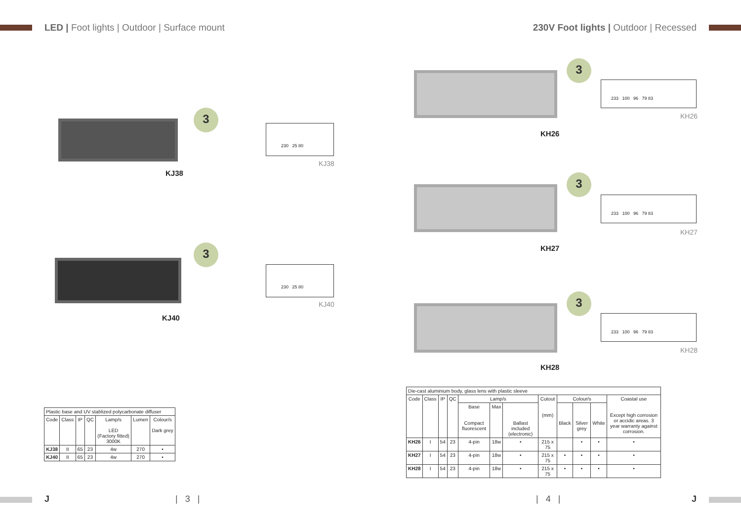LED | Foot lights | Outdoor | Surface mount
3
230 25 80
KJ38
KJ38
3
230 25 80
KJ40
KJ40
| Plastic base and UV stablized polycarbonate diffuser | | | | | | |
| Code | Class | IP | QC | Lamp/s LED (Factory fitted) 3000K | Lumen | Colour/s Dark grey |
| KJ38 | II | 65 | 23 | 4w | 270 | • |
| KJ40 | II | 65 | 23 | 4w | 270 | • |
J | 3 |
230V Foot lights | Outdoor | Recessed
3
233 100 96 79 83
KH26
KH26
3
233 100 96 79 83
KH27
KH27
3
233 100 96 79 83
KH28
KH28
| Die-cast aluminium body, glass lens with plastic sleeve | | | | | | | | | | | |
| Code | Class | IP | QC | Lamp/s | | | Cutout (mm) | Colour/s | | | Coastal use Except high corrosion or accidic areas. 3 year warranty against corrosion. |
| | | | | Base Compact fluorescent | Max | Ballast included (electronic) | | Black | Silver grey | White | |
| KH26 | I | 54 | 23 | 4-pin | 18w | • | 215 x 75 | | • | • | • |
| KH27 | I | 54 | 23 | 4-pin | 18w | • | 215 x 75 | • | • | • | • |
| KH28 | I | 54 | 23 | 4-pin | 18w | • | 215 x 75 | • | • | • | • |
| 4 | J